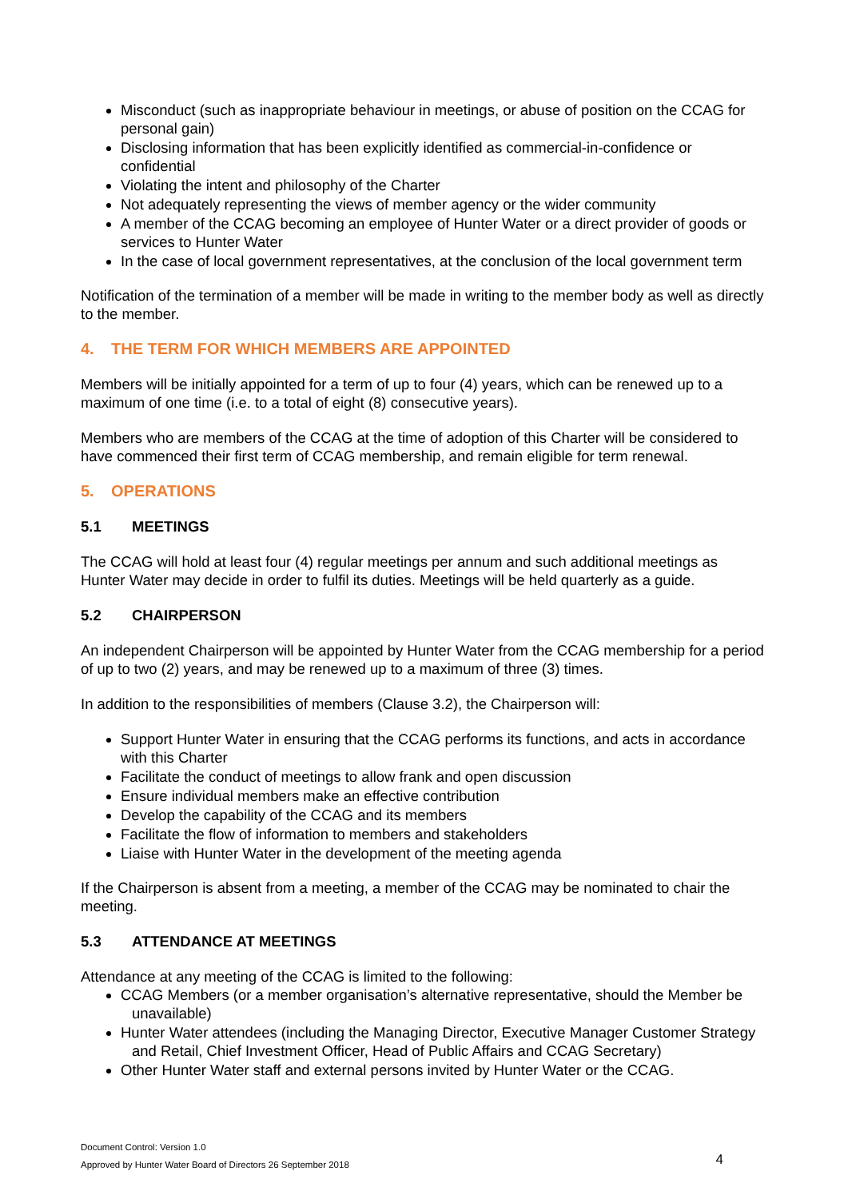Misconduct (such as inappropriate behaviour in meetings, or abuse of position on the CCAG for personal gain)
Disclosing information that has been explicitly identified as commercial-in-confidence or confidential
Violating the intent and philosophy of the Charter
Not adequately representing the views of member agency or the wider community
A member of the CCAG becoming an employee of Hunter Water or a direct provider of goods or services to Hunter Water
In the case of local government representatives, at the conclusion of the local government term
Notification of the termination of a member will be made in writing to the member body as well as directly to the member.
4. THE TERM FOR WHICH MEMBERS ARE APPOINTED
Members will be initially appointed for a term of up to four (4) years, which can be renewed up to a maximum of one time (i.e. to a total of eight (8) consecutive years).
Members who are members of the CCAG at the time of adoption of this Charter will be considered to have commenced their first term of CCAG membership, and remain eligible for term renewal.
5. OPERATIONS
5.1 MEETINGS
The CCAG will hold at least four (4) regular meetings per annum and such additional meetings as Hunter Water may decide in order to fulfil its duties. Meetings will be held quarterly as a guide.
5.2 CHAIRPERSON
An independent Chairperson will be appointed by Hunter Water from the CCAG membership for a period of up to two (2) years, and may be renewed up to a maximum of three (3) times.
In addition to the responsibilities of members (Clause 3.2), the Chairperson will:
Support Hunter Water in ensuring that the CCAG performs its functions, and acts in accordance with this Charter
Facilitate the conduct of meetings to allow frank and open discussion
Ensure individual members make an effective contribution
Develop the capability of the CCAG and its members
Facilitate the flow of information to members and stakeholders
Liaise with Hunter Water in the development of the meeting agenda
If the Chairperson is absent from a meeting, a member of the CCAG may be nominated to chair the meeting.
5.3 ATTENDANCE AT MEETINGS
Attendance at any meeting of the CCAG is limited to the following:
CCAG Members (or a member organisation’s alternative representative, should the Member be unavailable)
Hunter Water attendees (including the Managing Director, Executive Manager Customer Strategy and Retail, Chief Investment Officer, Head of Public Affairs and CCAG Secretary)
Other Hunter Water staff and external persons invited by Hunter Water or the CCAG.
Document Control: Version 1.0
Approved by Hunter Water Board of Directors 26 September 2018
4